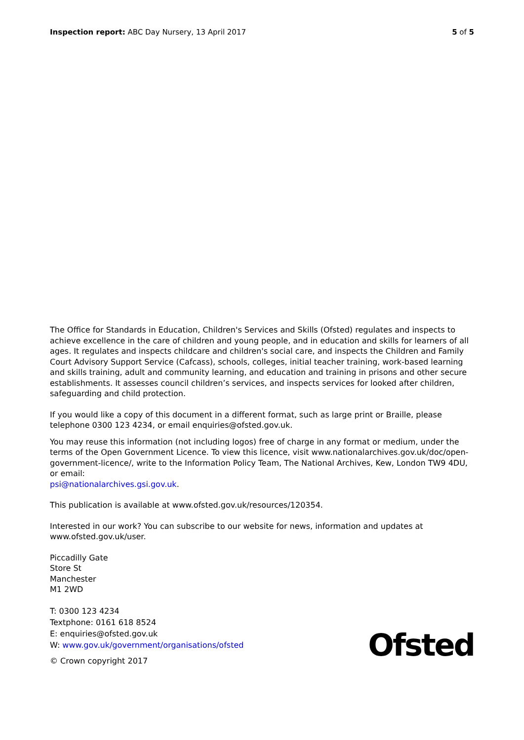Inspection report: ABC Day Nursery, 13 April 2017
5 of 5
The Office for Standards in Education, Children's Services and Skills (Ofsted) regulates and inspects to achieve excellence in the care of children and young people, and in education and skills for learners of all ages. It regulates and inspects childcare and children's social care, and inspects the Children and Family Court Advisory Support Service (Cafcass), schools, colleges, initial teacher training, work-based learning and skills training, adult and community learning, and education and training in prisons and other secure establishments. It assesses council children’s services, and inspects services for looked after children, safeguarding and child protection.
If you would like a copy of this document in a different format, such as large print or Braille, please telephone 0300 123 4234, or email enquiries@ofsted.gov.uk.
You may reuse this information (not including logos) free of charge in any format or medium, under the terms of the Open Government Licence. To view this licence, visit www.nationalarchives.gov.uk/doc/open-government-licence/, write to the Information Policy Team, The National Archives, Kew, London TW9 4DU, or email:
psi@nationalarchives.gsi.gov.uk.
This publication is available at www.ofsted.gov.uk/resources/120354.
Interested in our work? You can subscribe to our website for news, information and updates at www.ofsted.gov.uk/user.
Piccadilly Gate
Store St
Manchester
M1 2WD
T: 0300 123 4234
Textphone: 0161 618 8524
E: enquiries@ofsted.gov.uk
W: www.gov.uk/government/organisations/ofsted
Ofsted
© Crown copyright 2017